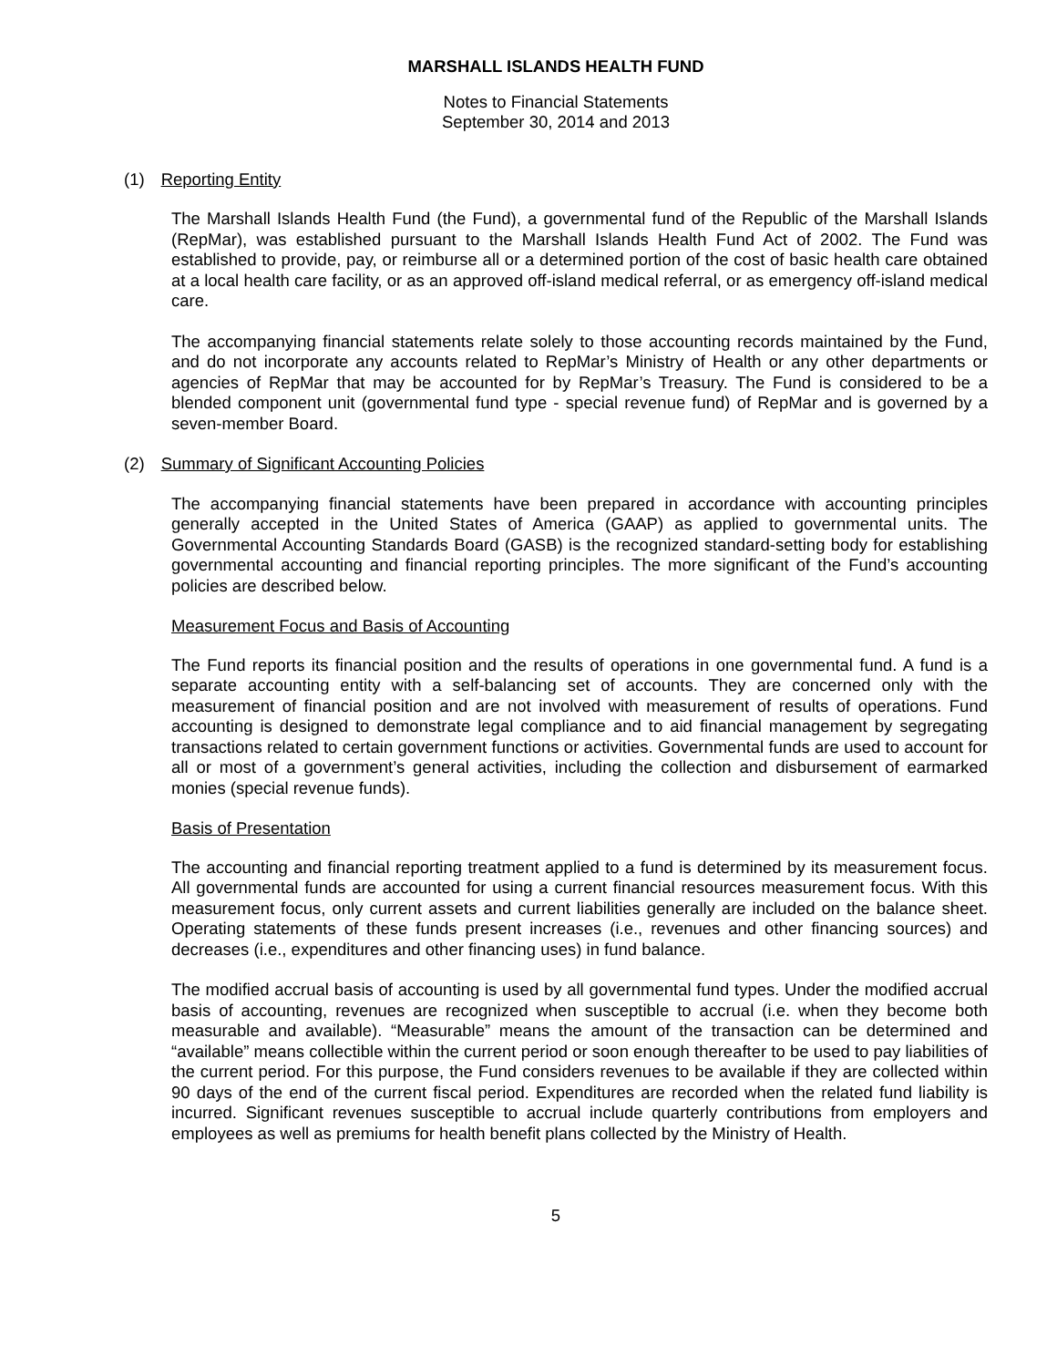MARSHALL ISLANDS HEALTH FUND
Notes to Financial Statements
September 30, 2014 and 2013
(1) Reporting Entity
The Marshall Islands Health Fund (the Fund), a governmental fund of the Republic of the Marshall Islands (RepMar), was established pursuant to the Marshall Islands Health Fund Act of 2002. The Fund was established to provide, pay, or reimburse all or a determined portion of the cost of basic health care obtained at a local health care facility, or as an approved off-island medical referral, or as emergency off-island medical care.
The accompanying financial statements relate solely to those accounting records maintained by the Fund, and do not incorporate any accounts related to RepMar’s Ministry of Health or any other departments or agencies of RepMar that may be accounted for by RepMar’s Treasury. The Fund is considered to be a blended component unit (governmental fund type - special revenue fund) of RepMar and is governed by a seven-member Board.
(2) Summary of Significant Accounting Policies
The accompanying financial statements have been prepared in accordance with accounting principles generally accepted in the United States of America (GAAP) as applied to governmental units. The Governmental Accounting Standards Board (GASB) is the recognized standard-setting body for establishing governmental accounting and financial reporting principles. The more significant of the Fund’s accounting policies are described below.
Measurement Focus and Basis of Accounting
The Fund reports its financial position and the results of operations in one governmental fund. A fund is a separate accounting entity with a self-balancing set of accounts. They are concerned only with the measurement of financial position and are not involved with measurement of results of operations. Fund accounting is designed to demonstrate legal compliance and to aid financial management by segregating transactions related to certain government functions or activities. Governmental funds are used to account for all or most of a government’s general activities, including the collection and disbursement of earmarked monies (special revenue funds).
Basis of Presentation
The accounting and financial reporting treatment applied to a fund is determined by its measurement focus. All governmental funds are accounted for using a current financial resources measurement focus. With this measurement focus, only current assets and current liabilities generally are included on the balance sheet. Operating statements of these funds present increases (i.e., revenues and other financing sources) and decreases (i.e., expenditures and other financing uses) in fund balance.
The modified accrual basis of accounting is used by all governmental fund types. Under the modified accrual basis of accounting, revenues are recognized when susceptible to accrual (i.e. when they become both measurable and available). “Measurable” means the amount of the transaction can be determined and “available” means collectible within the current period or soon enough thereafter to be used to pay liabilities of the current period. For this purpose, the Fund considers revenues to be available if they are collected within 90 days of the end of the current fiscal period. Expenditures are recorded when the related fund liability is incurred. Significant revenues susceptible to accrual include quarterly contributions from employers and employees as well as premiums for health benefit plans collected by the Ministry of Health.
5